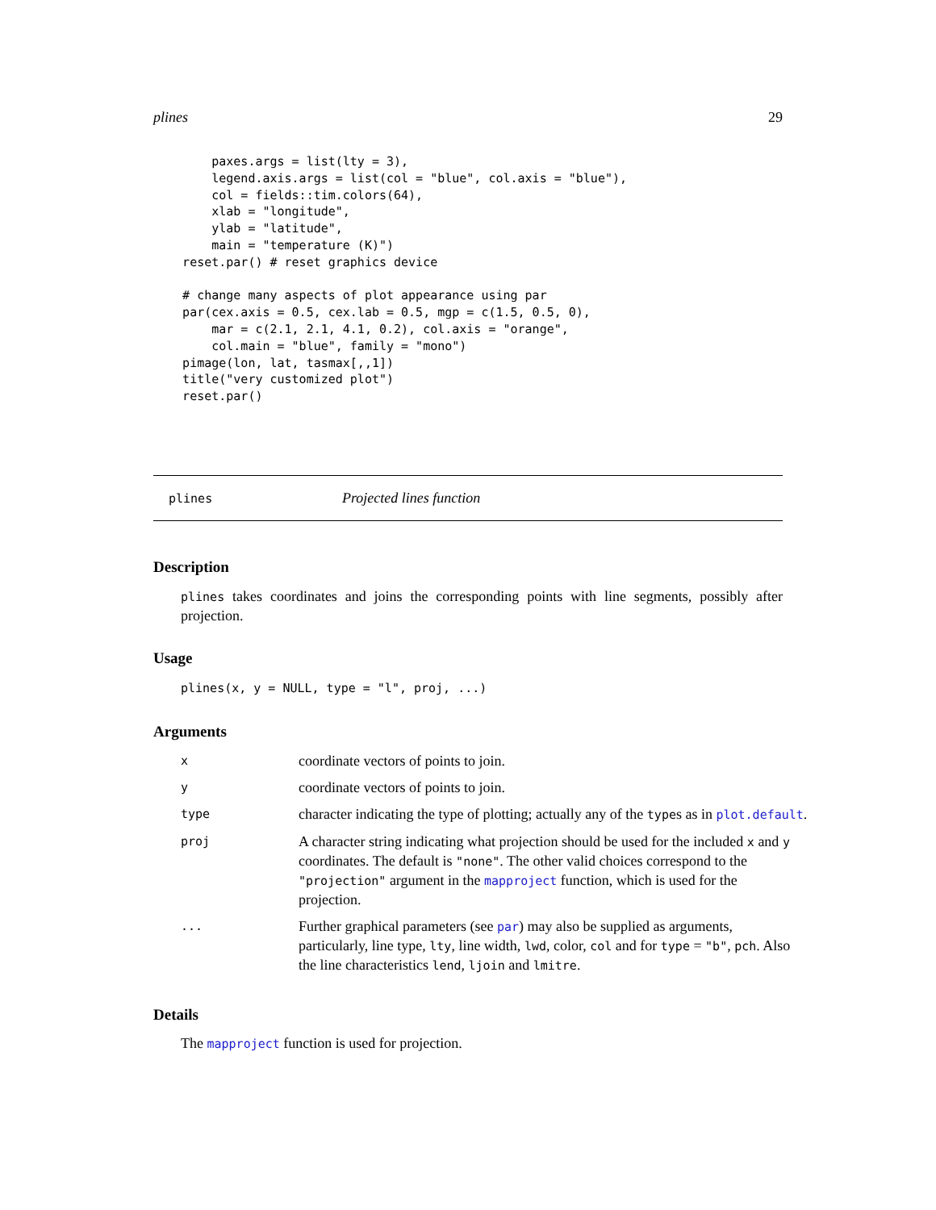plines 29
        paxes.args = list(lty = 3),
        legend.axis.args = list(col = "blue", col.axis = "blue"),
        col = fields::tim.colors(64),
        xlab = "longitude",
        ylab = "latitude",
        main = "temperature (K)")
    reset.par() # reset graphics device

    # change many aspects of plot appearance using par
    par(cex.axis = 0.5, cex.lab = 0.5, mgp = c(1.5, 0.5, 0),
        mar = c(2.1, 2.1, 4.1, 0.2), col.axis = "orange",
        col.main = "blue", family = "mono")
    pimage(lon, lat, tasmax[,,1])
    title("very customized plot")
    reset.par()
plines Projected lines function
Description
plines takes coordinates and joins the corresponding points with line segments, possibly after projection.
Usage
plines(x, y = NULL, type = "l", proj, ...)
Arguments
| x | coordinate vectors of points to join. |
| y | coordinate vectors of points to join. |
| type | character indicating the type of plotting; actually any of the type s as in plot.default . |
| proj | A character string indicating what projection should be used for the included x and y coordinates. The default is "none" . The other valid choices correspond to the "projection" argument in the mapproject function, which is used for the projection. |
| ... | Further graphical parameters (see par ) may also be supplied as arguments, particularly, line type, lty , line width, lwd , color, col and for type = "b" , pch . Also the line characteristics lend , ljoin and lmitre . |
Details
The mapproject function is used for projection.